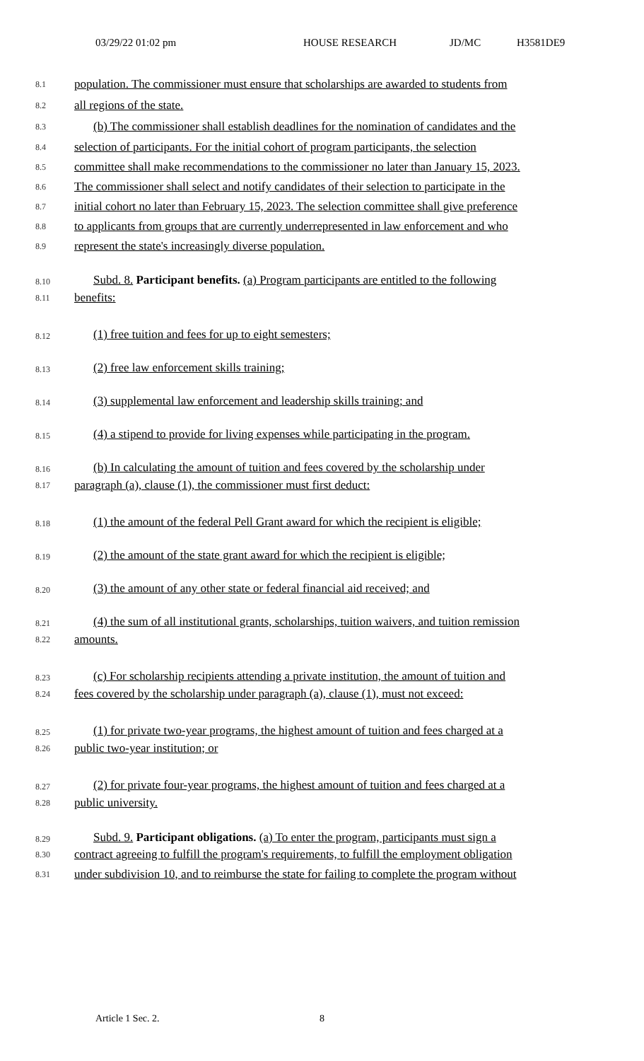03/29/22 01:02 pm HOUSE RESEARCH JD/MC H3581DE9
8.1 population. The commissioner must ensure that scholarships are awarded to students from
8.2 all regions of the state.
8.3 (b) The commissioner shall establish deadlines for the nomination of candidates and the
8.4 selection of participants. For the initial cohort of program participants, the selection
8.5 committee shall make recommendations to the commissioner no later than January 15, 2023.
8.6 The commissioner shall select and notify candidates of their selection to participate in the
8.7 initial cohort no later than February 15, 2023. The selection committee shall give preference
8.8 to applicants from groups that are currently underrepresented in law enforcement and who
8.9 represent the state's increasingly diverse population.
8.10 Subd. 8. Participant benefits. (a) Program participants are entitled to the following
8.11 benefits:
8.12 (1) free tuition and fees for up to eight semesters;
8.13 (2) free law enforcement skills training;
8.14 (3) supplemental law enforcement and leadership skills training; and
8.15 (4) a stipend to provide for living expenses while participating in the program.
8.16 (b) In calculating the amount of tuition and fees covered by the scholarship under
8.17 paragraph (a), clause (1), the commissioner must first deduct:
8.18 (1) the amount of the federal Pell Grant award for which the recipient is eligible;
8.19 (2) the amount of the state grant award for which the recipient is eligible;
8.20 (3) the amount of any other state or federal financial aid received; and
8.21 (4) the sum of all institutional grants, scholarships, tuition waivers, and tuition remission
8.22 amounts.
8.23 (c) For scholarship recipients attending a private institution, the amount of tuition and
8.24 fees covered by the scholarship under paragraph (a), clause (1), must not exceed:
8.25 (1) for private two-year programs, the highest amount of tuition and fees charged at a
8.26 public two-year institution; or
8.27 (2) for private four-year programs, the highest amount of tuition and fees charged at a
8.28 public university.
8.29 Subd. 9. Participant obligations. (a) To enter the program, participants must sign a
8.30 contract agreeing to fulfill the program's requirements, to fulfill the employment obligation
8.31 under subdivision 10, and to reimburse the state for failing to complete the program without
Article 1 Sec. 2. 8